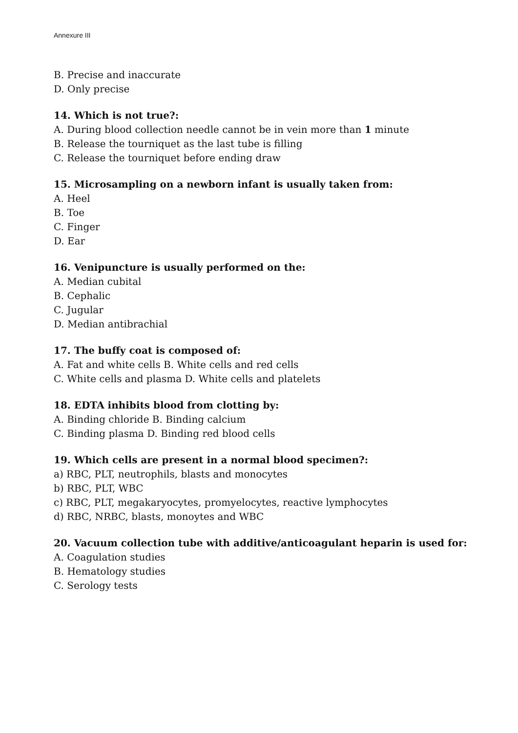Annexure III
B. Precise and inaccurate
D. Only precise
14. Which is not true?:
A. During blood collection needle cannot be in vein more than 1 minute
B. Release the tourniquet as the last tube is filling
C. Release the tourniquet before ending draw
15. Microsampling on a newborn infant is usually taken from:
A. Heel
B. Toe
C. Finger
D. Ear
16. Venipuncture is usually performed on the:
A. Median cubital
B. Cephalic
C. Jugular
D. Median antibrachial
17. The buffy coat is composed of:
A. Fat and white cells B. White cells and red cells
C. White cells and plasma D. White cells and platelets
18. EDTA inhibits blood from clotting by:
A. Binding chloride B. Binding calcium
C. Binding plasma D. Binding red blood cells
19. Which cells are present in a normal blood specimen?:
a) RBC, PLT, neutrophils, blasts and monocytes
b) RBC, PLT, WBC
c) RBC, PLT, megakaryocytes, promyelocytes, reactive lymphocytes
d) RBC, NRBC, blasts, monoytes and WBC
20. Vacuum collection tube with additive/anticoagulant heparin is used for:
A. Coagulation studies
B. Hematology studies
C. Serology tests